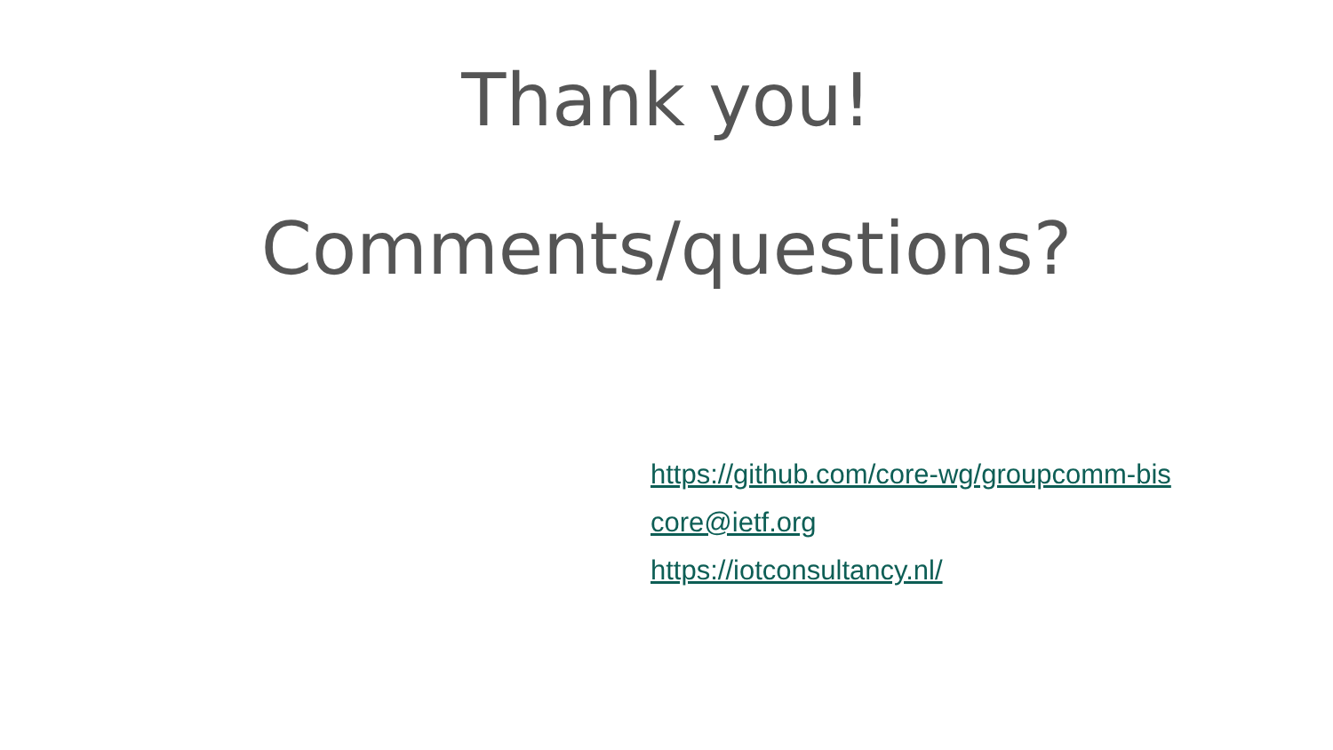Thank you!
Comments/questions?
https://github.com/core-wg/groupcomm-bis
core@ietf.org
https://iotconsultancy.nl/